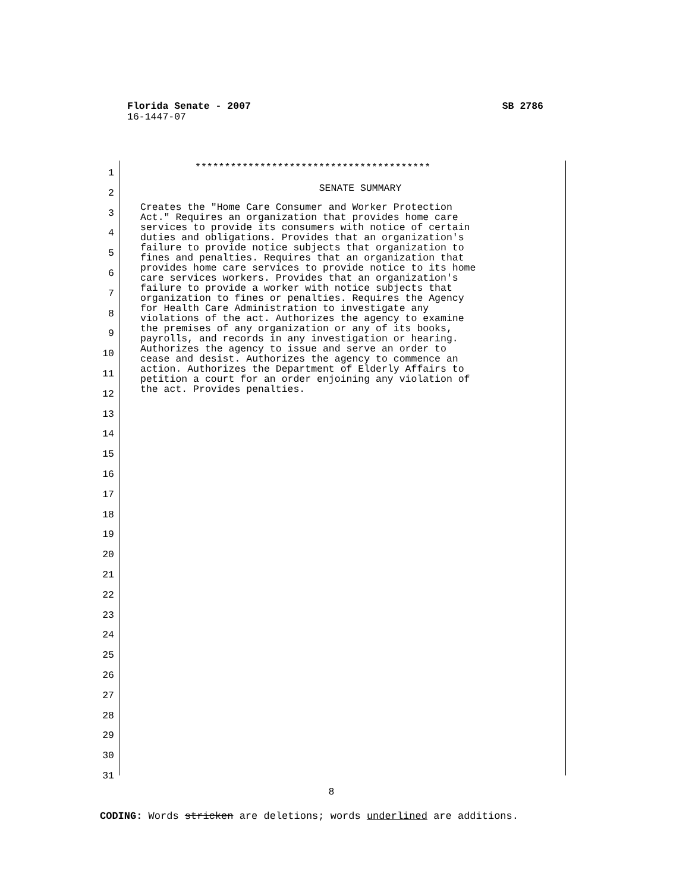SB 2786 Florida Senate - 2007
16-1447-07
1
2
3
4
5
6
7
8
9
10
11
12
13
14
15
16
17
18
19
20
21
22
23
24
25
26
27
28
29
30
31
****************************************
SENATE SUMMARY
Creates the "Home Care Consumer and Worker Protection
Act." Requires an organization that provides home care
services to provide its consumers with notice of certain
duties and obligations. Provides that an organization's
failure to provide notice subjects that organization to
fines and penalties. Requires that an organization that
provides home care services to provide notice to its home
care services workers. Provides that an organization's
failure to provide a worker with notice subjects that
organization to fines or penalties. Requires the Agency
for Health Care Administration to investigate any
violations of the act. Authorizes the agency to examine
the premises of any organization or any of its books,
payrolls, and records in any investigation or hearing.
Authorizes the agency to issue and serve an order to
cease and desist. Authorizes the agency to commence an
action. Authorizes the Department of Elderly Affairs to
petition a court for an order enjoining any violation of
the act. Provides penalties.
8
CODING: Words stricken are deletions; words underlined are additions.